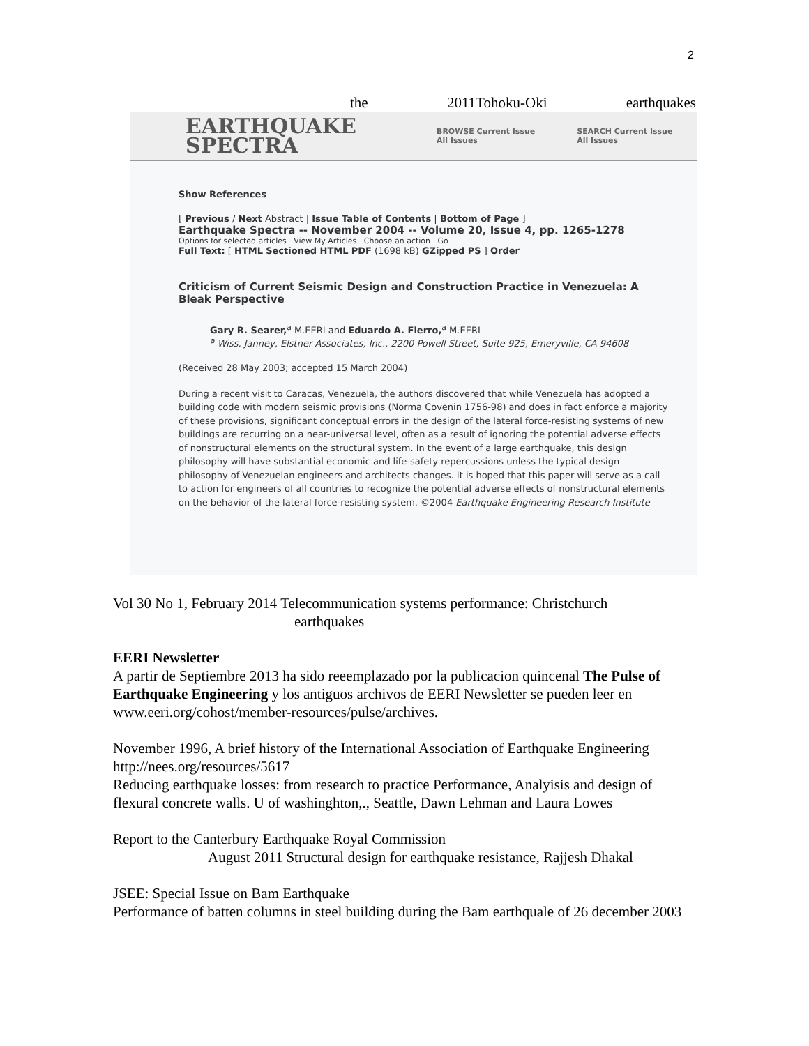2
the 2011Tohoku-Oki earthquakes
EARTHQUAKE
SPECTRA
BROWSE Current Issue
All Issues
SEARCH Current Issue
All Issues
Show References
[ Previous / Next Abstract | Issue Table of Contents | Bottom of Page ]
Earthquake Spectra -- November 2004 -- Volume 20, Issue 4, pp. 1265-1278
Options for selected articles View My Articles Choose an action Go
Full Text: [ HTML Sectioned HTML PDF (1698 kB) GZipped PS ] Order
Criticism of Current Seismic Design and Construction Practice in Venezuela: A Bleak Perspective
Gary R. Searer,<sup>a</sup> M.EERI and Eduardo A. Fierro,<sup>a</sup> M.EERI
<sup>a</sup> Wiss, Janney, Elstner Associates, Inc., 2200 Powell Street, Suite 925, Emeryville, CA 94608
(Received 28 May 2003; accepted 15 March 2004)
During a recent visit to Caracas, Venezuela, the authors discovered that while Venezuela has adopted a building code with modern seismic provisions (Norma Covenin 1756-98) and does in fact enforce a majority of these provisions, significant conceptual errors in the design of the lateral force-resisting systems of new buildings are recurring on a near-universal level, often as a result of ignoring the potential adverse effects of nonstructural elements on the structural system. In the event of a large earthquake, this design philosophy will have substantial economic and life-safety repercussions unless the typical design philosophy of Venezuelan engineers and architects changes. It is hoped that this paper will serve as a call to action for engineers of all countries to recognize the potential adverse effects of nonstructural elements on the behavior of the lateral force-resisting system. ©2004 Earthquake Engineering Research Institute
Vol 30 No 1, February 2014 Telecommunication systems performance: Christchurch
earthquakes
EERI Newsletter
A partir de Septiembre 2013 ha sido reeemplazado por la publicacion quincenal The Pulse of Earthquake Engineering y los antiguos archivos de EERI Newsletter se pueden leer en www.eeri.org/cohost/member-resources/pulse/archives.
November 1996, A brief history of the International Association of Earthquake Engineering http://nees.org/resources/5617
Reducing earthquake losses: from research to practice Performance, Analyisis and design of flexural concrete walls. U of washinghton,., Seattle, Dawn Lehman and Laura Lowes
Report to the Canterbury Earthquake Royal Commission
August 2011 Structural design for earthquake resistance, Rajjesh Dhakal
JSEE: Special Issue on Bam Earthquake
Performance of batten columns in steel building during the Bam earthquale of 26 december 2003